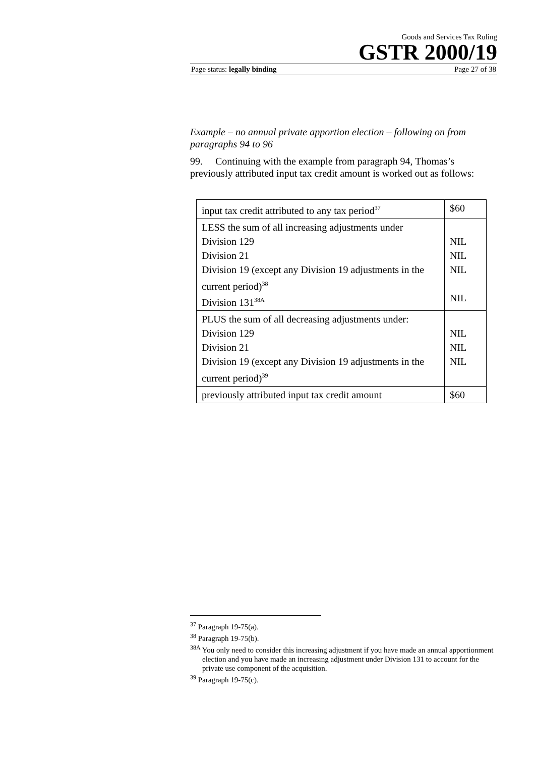Goods and Services Tax Ruling
GSTR 2000/19
Page status: legally binding Page 27 of 38
Example – no annual private apportion election – following on from paragraphs 94 to 96
99. Continuing with the example from paragraph 94, Thomas’s previously attributed input tax credit amount is worked out as follows:
| input tax credit attributed to any tax period<sup>37</sup> | $60 |
| LESS the sum of all increasing adjustments under Division 129 Division 21 Division 19 (except any Division 19 adjustments in the current period)<sup>38</sup> Division 131<sup>38A</sup> | NIL NIL NIL NIL |
| PLUS the sum of all decreasing adjustments under: Division 129 Division 21 Division 19 (except any Division 19 adjustments in the current period)<sup>39</sup> | NIL NIL NIL |
| previously attributed input tax credit amount | $60 |
<sup>37</sup> Paragraph 19-75(a).
<sup>38</sup> Paragraph 19-75(b).
<sup>38A</sup> You only need to consider this increasing adjustment if you have made an annual apportionment election and you have made an increasing adjustment under Division 131 to account for the private use component of the acquisition.
<sup>39</sup> Paragraph 19-75(c).